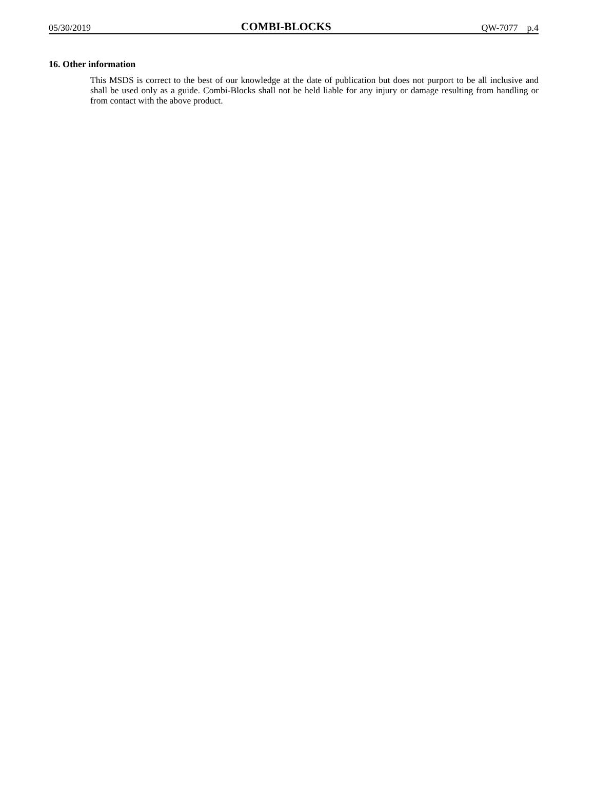05/30/2019 COMBI-BLOCKS QW-7077 p.4
16. Other information
This MSDS is correct to the best of our knowledge at the date of publication but does not purport to be all inclusive and shall be used only as a guide. Combi-Blocks shall not be held liable for any injury or damage resulting from handling or from contact with the above product.